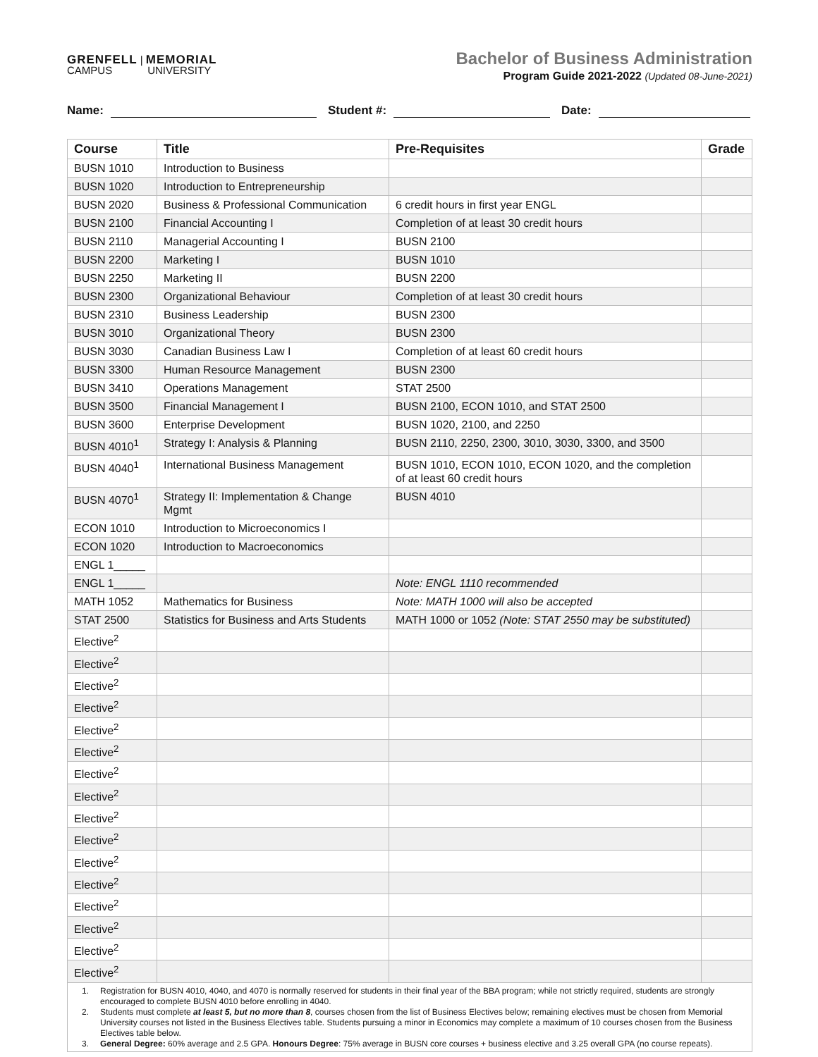GRENFELL | MEMORIAL
CAMPUS UNIVERSITY
Bachelor of Business Administration
Program Guide 2021-2022 (Updated 08-June-2021)
Name: Student #: Date:
| Course | Title | Pre-Requisites | Grade |
| --- | --- | --- | --- |
| BUSN 1010 | Introduction to Business | | |
| BUSN 1020 | Introduction to Entrepreneurship | | |
| BUSN 2020 | Business & Professional Communication | 6 credit hours in first year ENGL | |
| BUSN 2100 | Financial Accounting I | Completion of at least 30 credit hours | |
| BUSN 2110 | Managerial Accounting I | BUSN 2100 | |
| BUSN 2200 | Marketing I | BUSN 1010 | |
| BUSN 2250 | Marketing II | BUSN 2200 | |
| BUSN 2300 | Organizational Behaviour | Completion of at least 30 credit hours | |
| BUSN 2310 | Business Leadership | BUSN 2300 | |
| BUSN 3010 | Organizational Theory | BUSN 2300 | |
| BUSN 3030 | Canadian Business Law I | Completion of at least 60 credit hours | |
| BUSN 3300 | Human Resource Management | BUSN 2300 | |
| BUSN 3410 | Operations Management | STAT 2500 | |
| BUSN 3500 | Financial Management I | BUSN 2100, ECON 1010, and STAT 2500 | |
| BUSN 3600 | Enterprise Development | BUSN 1020, 2100, and 2250 | |
| BUSN 4010<sup>1</sup> | Strategy I: Analysis & Planning | BUSN 2110, 2250, 2300, 3010, 3030, 3300, and 3500 | |
| BUSN 4040<sup>1</sup> | International Business Management | BUSN 1010, ECON 1010, ECON 1020, and the completion of at least 60 credit hours | |
| BUSN 4070<sup>1</sup> | Strategy II: Implementation & Change Mgmt | BUSN 4010 | |
| ECON 1010 | Introduction to Microeconomics I | | |
| ECON 1020 | Introduction to Macroeconomics | | |
| ENGL 1_____ | | | |
| ENGL 1_____ | | Note: ENGL 1110 recommended | |
| MATH 1052 | Mathematics for Business | Note: MATH 1000 will also be accepted | |
| STAT 2500 | Statistics for Business and Arts Students | MATH 1000 or 1052 (Note: STAT 2550 may be substituted) | |
| Elective<sup>2</sup> | | | |
| Elective<sup>2</sup> | | | |
| Elective<sup>2</sup> | | | |
| Elective<sup>2</sup> | | | |
| Elective<sup>2</sup> | | | |
| Elective<sup>2</sup> | | | |
| Elective<sup>2</sup> | | | |
| Elective<sup>2</sup> | | | |
| Elective<sup>2</sup> | | | |
| Elective<sup>2</sup> | | | |
| Elective<sup>2</sup> | | | |
| Elective<sup>2</sup> | | | |
| Elective<sup>2</sup> | | | |
| Elective<sup>2</sup> | | | |
| Elective<sup>2</sup> | | | |
| Elective<sup>2</sup> | | | |
1. Registration for BUSN 4010, 4040, and 4070 is normally reserved for students in their final year of the BBA program; while not strictly required, students are strongly encouraged to complete BUSN 4010 before enrolling in 4040.
2. Students must complete at least 5, but no more than 8, courses chosen from the list of Business Electives below; remaining electives must be chosen from Memorial University courses not listed in the Business Electives table. Students pursuing a minor in Economics may complete a maximum of 10 courses chosen from the Business Electives table below.
3. General Degree: 60% average and 2.5 GPA. Honours Degree: 75% average in BUSN core courses + business elective and 3.25 overall GPA (no course repeats).